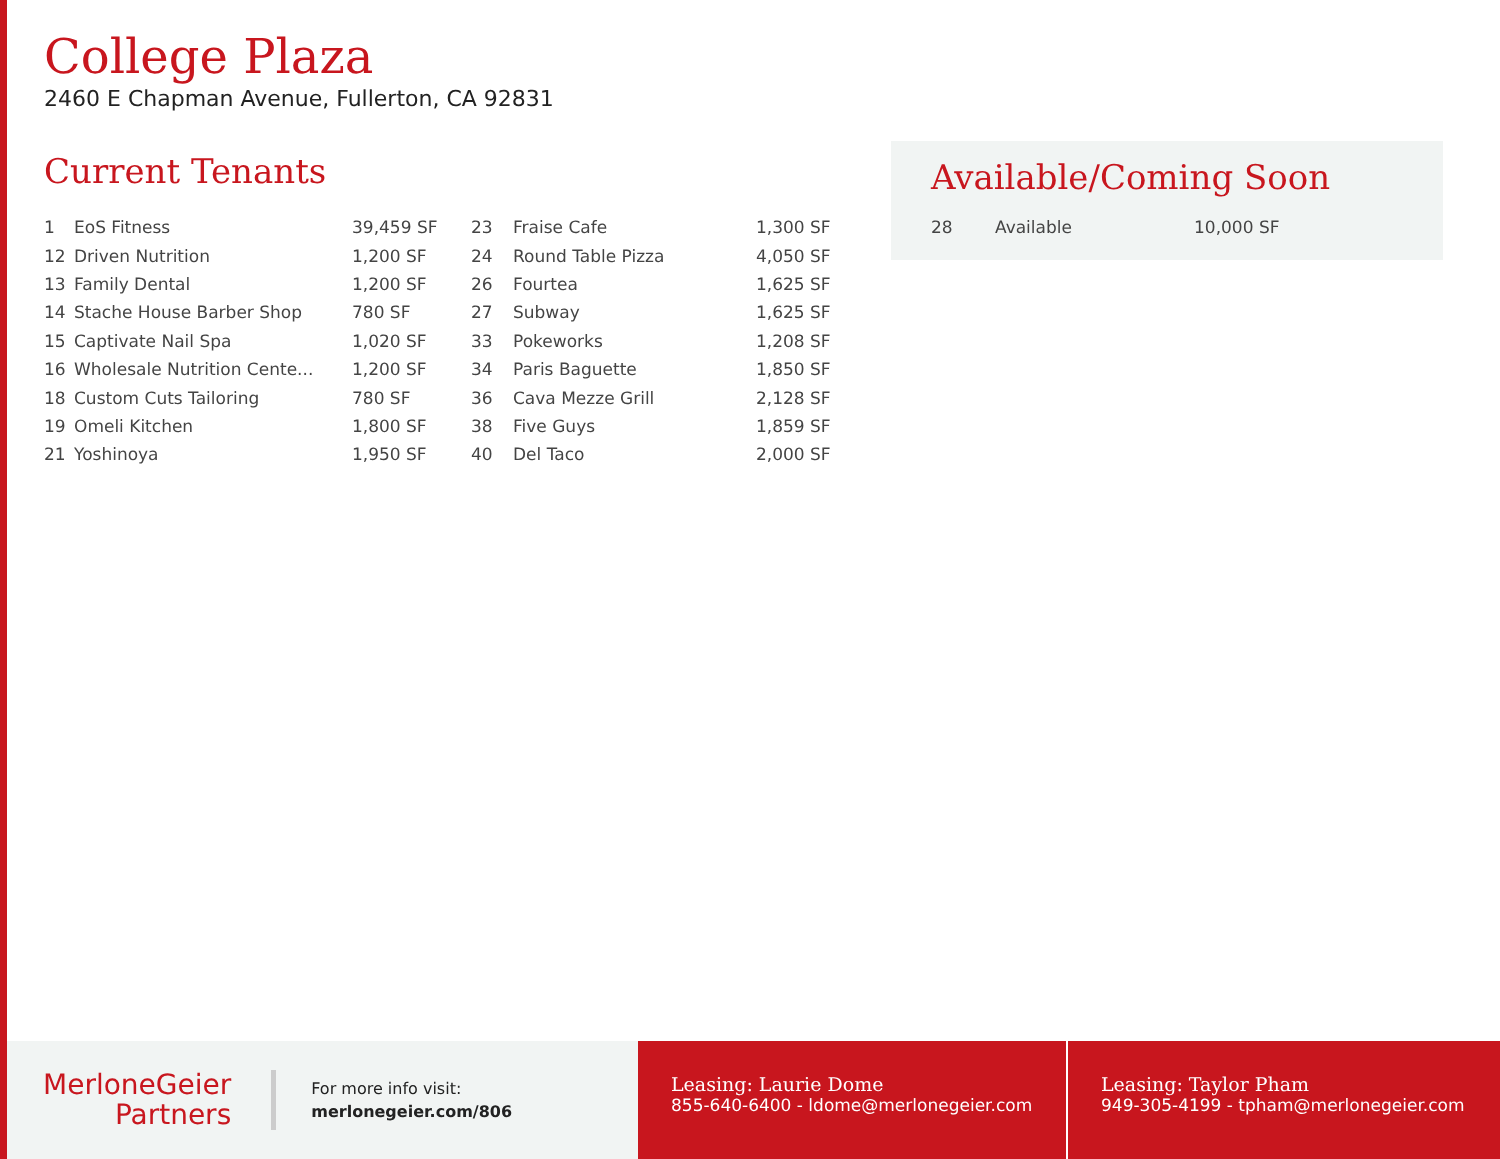College Plaza
2460 E Chapman Avenue, Fullerton, CA 92831
Current Tenants
| 1 | EoS Fitness | 39,459 SF | 23 | Fraise Cafe | 1,300 SF |
| 12 | Driven Nutrition | 1,200 SF | 24 | Round Table Pizza | 4,050 SF |
| 13 | Family Dental | 1,200 SF | 26 | Fourtea | 1,625 SF |
| 14 | Stache House Barber Shop | 780 SF | 27 | Subway | 1,625 SF |
| 15 | Captivate Nail Spa | 1,020 SF | 33 | Pokeworks | 1,208 SF |
| 16 | Wholesale Nutrition Cente... | 1,200 SF | 34 | Paris Baguette | 1,850 SF |
| 18 | Custom Cuts Tailoring | 780 SF | 36 | Cava Mezze Grill | 2,128 SF |
| 19 | Omeli Kitchen | 1,800 SF | 38 | Five Guys | 1,859 SF |
| 21 | Yoshinoya | 1,950 SF | 40 | Del Taco | 2,000 SF |
Available/Coming Soon
| 28 | Available | 10,000 SF |
MerloneGeier
Partners
For more info visit:
merlonegeier.com/806
Leasing: Laurie Dome
855-640-6400 - ldome@merlonegeier.com
Leasing: Taylor Pham
949-305-4199 - tpham@merlonegeier.com